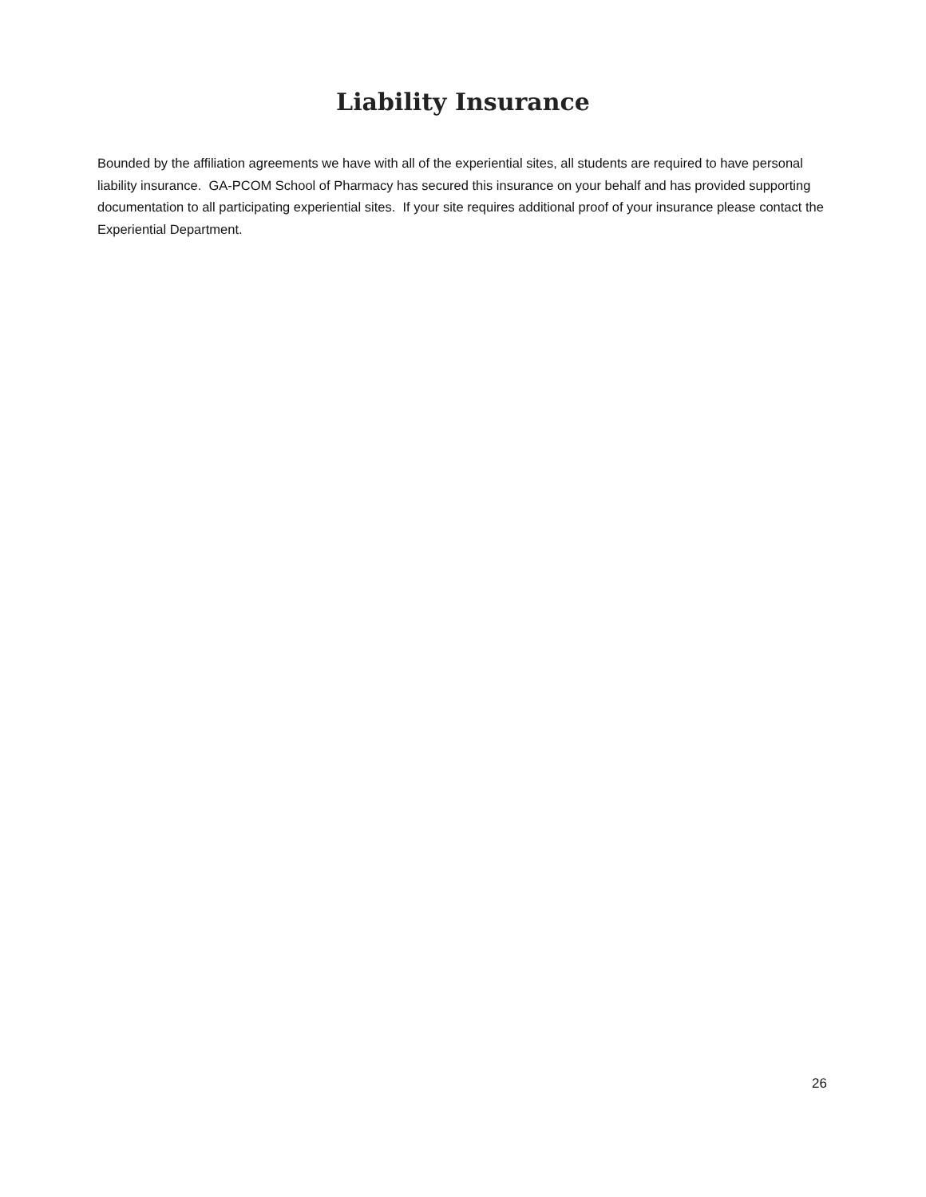Liability Insurance
Bounded by the affiliation agreements we have with all of the experiential sites, all students are required to have personal liability insurance. GA-PCOM School of Pharmacy has secured this insurance on your behalf and has provided supporting documentation to all participating experiential sites. If your site requires additional proof of your insurance please contact the Experiential Department.
26